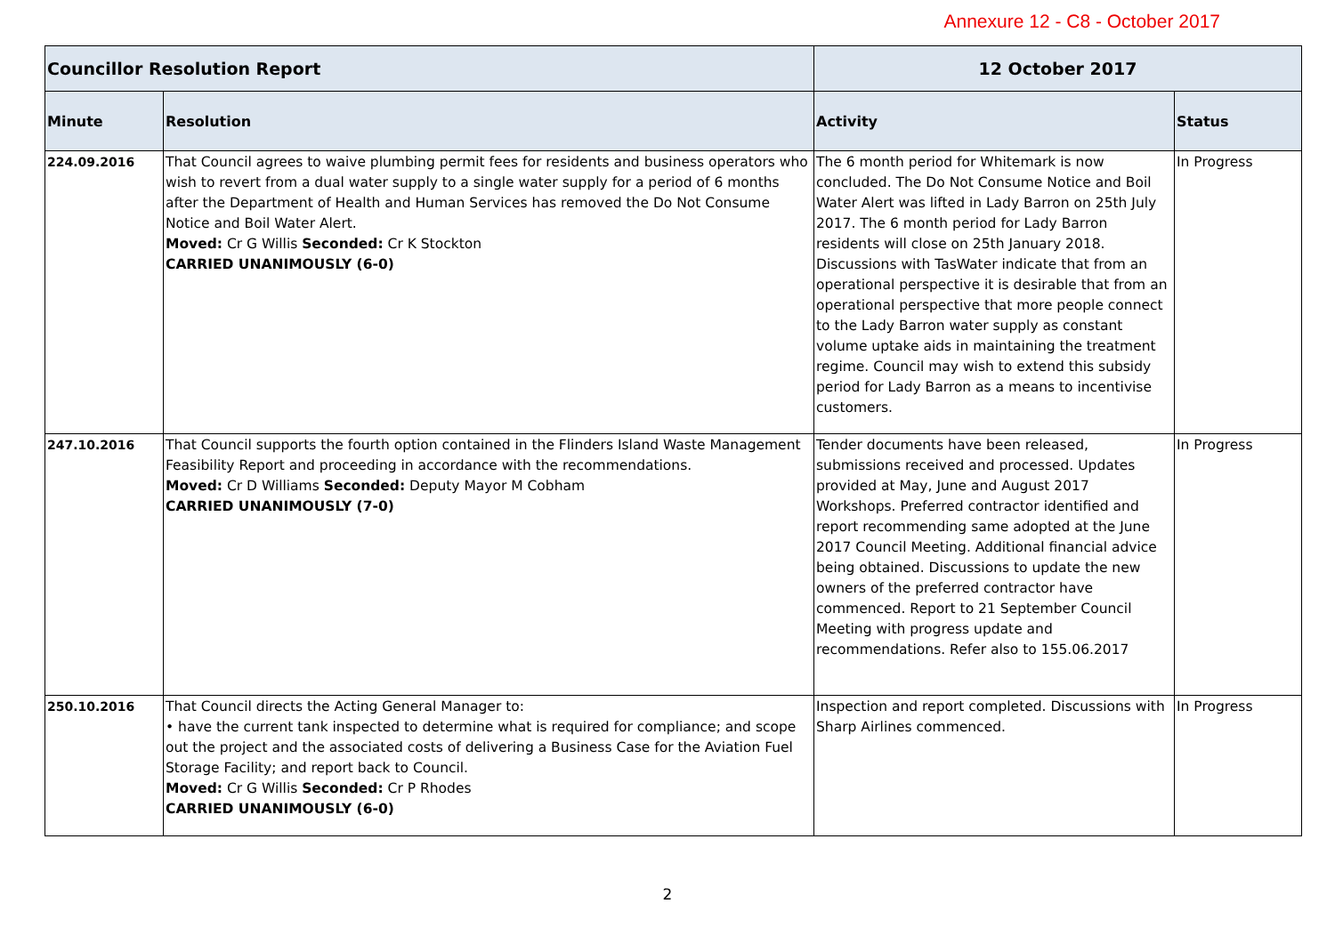Annexure 12 - C8 - October 2017
| Councillor Resolution Report | | 12 October 2017 | |
| --- | --- | --- | --- |
| Minute | Resolution | Activity | Status |
| 224.09.2016 | That Council agrees to waive plumbing permit fees for residents and business operators who wish to revert from a dual water supply to a single water supply for a period of 6 months after the Department of Health and Human Services has removed the Do Not Consume Notice and Boil Water Alert. Moved: Cr G Willis Seconded: Cr K Stockton CARRIED UNANIMOUSLY (6-0) | The 6 month period for Whitemark is now concluded. The Do Not Consume Notice and Boil Water Alert was lifted in Lady Barron on 25th July 2017. The 6 month period for Lady Barron residents will close on 25th January 2018. Discussions with TasWater indicate that from an operational perspective it is desirable that from an operational perspective that more people connect to the Lady Barron water supply as constant volume uptake aids in maintaining the treatment regime. Council may wish to extend this subsidy period for Lady Barron as a means to incentivise customers. | In Progress |
| 247.10.2016 | That Council supports the fourth option contained in the Flinders Island Waste Management Feasibility Report and proceeding in accordance with the recommendations. Moved: Cr D Williams Seconded: Deputy Mayor M Cobham CARRIED UNANIMOUSLY (7-0) | Tender documents have been released, submissions received and processed. Updates provided at May, June and August 2017 Workshops. Preferred contractor identified and report recommending same adopted at the June 2017 Council Meeting. Additional financial advice being obtained. Discussions to update the new owners of the preferred contractor have commenced. Report to 21 September Council Meeting with progress update and recommendations. Refer also to 155.06.2017 | In Progress |
| 250.10.2016 | That Council directs the Acting General Manager to: • have the current tank inspected to determine what is required for compliance; and scope out the project and the associated costs of delivering a Business Case for the Aviation Fuel Storage Facility; and report back to Council. Moved: Cr G Willis Seconded: Cr P Rhodes CARRIED UNANIMOUSLY (6-0) | Inspection and report completed. Discussions with Sharp Airlines commenced. | In Progress |
2